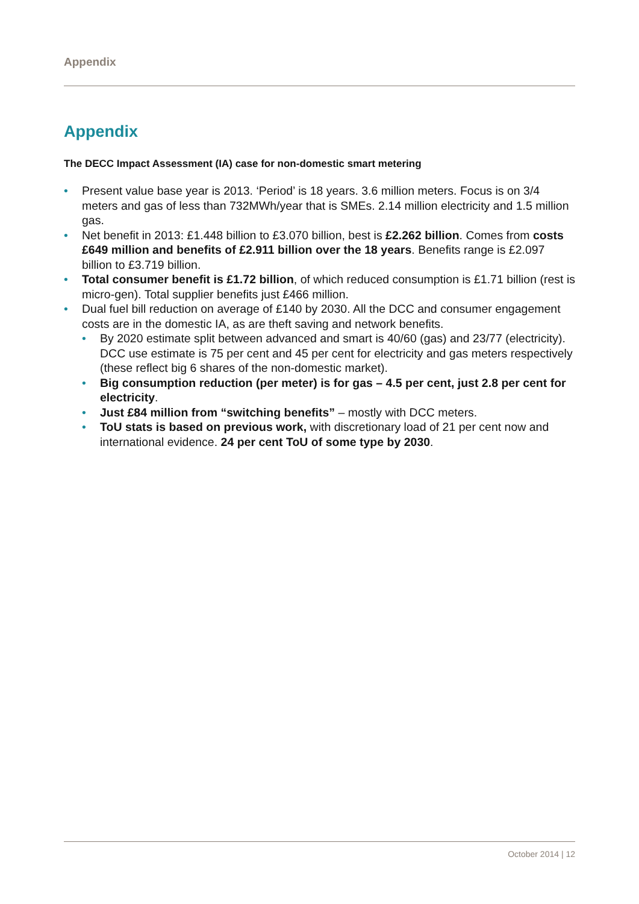Appendix
Appendix
The DECC Impact Assessment (IA) case for non-domestic smart metering
Present value base year is 2013. ‘Period’ is 18 years. 3.6 million meters. Focus is on 3/4 meters and gas of less than 732MWh/year that is SMEs. 2.14 million electricity and 1.5 million gas.
Net benefit in 2013: £1.448 billion to £3.070 billion, best is £2.262 billion. Comes from costs £649 million and benefits of £2.911 billion over the 18 years. Benefits range is £2.097 billion to £3.719 billion.
Total consumer benefit is £1.72 billion, of which reduced consumption is £1.71 billion (rest is micro-gen). Total supplier benefits just £466 million.
Dual fuel bill reduction on average of £140 by 2030. All the DCC and consumer engagement costs are in the domestic IA, as are theft saving and network benefits.
By 2020 estimate split between advanced and smart is 40/60 (gas) and 23/77 (electricity). DCC use estimate is 75 per cent and 45 per cent for electricity and gas meters respectively (these reflect big 6 shares of the non-domestic market).
Big consumption reduction (per meter) is for gas – 4.5 per cent, just 2.8 per cent for electricity.
Just £84 million from “switching benefits” – mostly with DCC meters.
ToU stats is based on previous work, with discretionary load of 21 per cent now and international evidence. 24 per cent ToU of some type by 2030.
October 2014 | 12